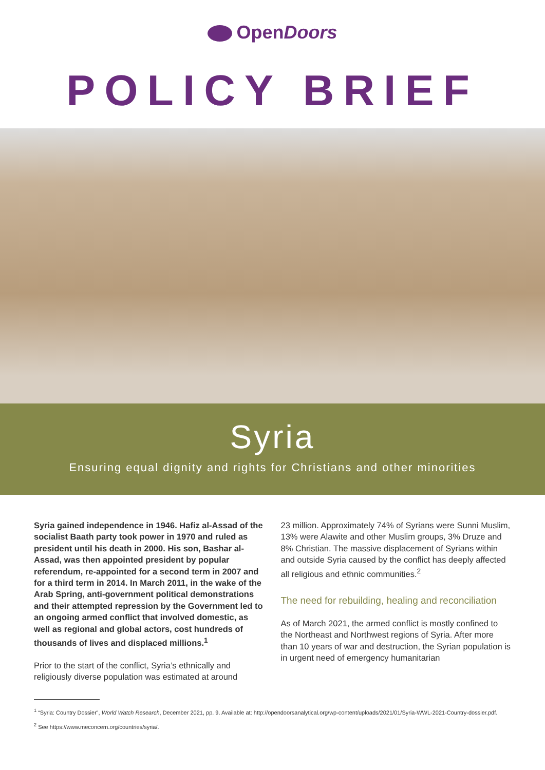OpenDoors
POLICY BRIEF
Syria
Ensuring equal dignity and rights for Christians and other minorities
Syria gained independence in 1946. Hafiz al-Assad of the socialist Baath party took power in 1970 and ruled as president until his death in 2000. His son, Bashar al-Assad, was then appointed president by popular referendum, re-appointed for a second term in 2007 and for a third term in 2014. In March 2011, in the wake of the Arab Spring, anti-government political demonstrations and their attempted repression by the Government led to an ongoing armed conflict that involved domestic, as well as regional and global actors, cost hundreds of thousands of lives and displaced millions.<sup>1</sup>
Prior to the start of the conflict, Syria’s ethnically and religiously diverse population was estimated at around
23 million. Approximately 74% of Syrians were Sunni Muslim, 13% were Alawite and other Muslim groups, 3% Druze and 8% Christian. The massive displacement of Syrians within and outside Syria caused by the conflict has deeply affected all religious and ethnic communities.<sup>2</sup>
The need for rebuilding, healing and reconciliation
As of March 2021, the armed conflict is mostly confined to the Northeast and Northwest regions of Syria. After more than 10 years of war and destruction, the Syrian population is in urgent need of emergency humanitarian
<sup>1</sup> “Syria: Country Dossier”, World Watch Research, December 2021, pp. 9. Available at: http://opendoorsanalytical.org/wp-content/uploads/2021/01/Syria-WWL-2021-Country-dossier.pdf.
<sup>2</sup> See https://www.meconcern.org/countries/syria/.